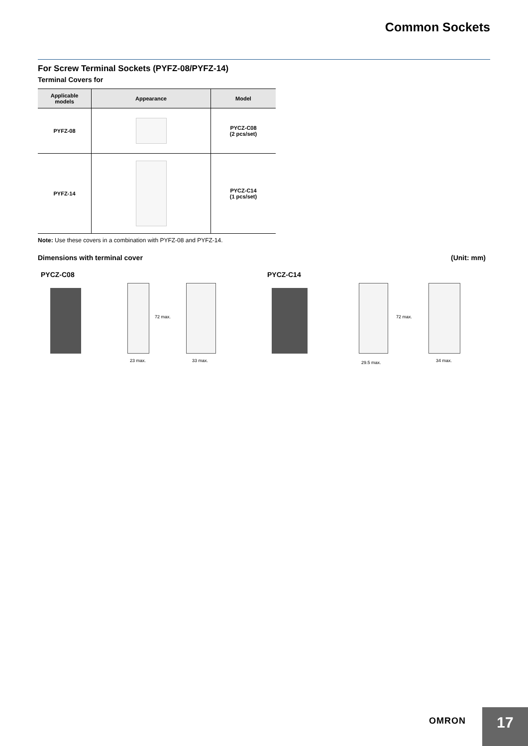Common Sockets
For Screw Terminal Sockets (PYFZ-08/PYFZ-14)
Terminal Covers for
| Applicable models | Appearance | Model |
| --- | --- | --- |
| PYFZ-08 | | PYCZ-C08 (2 pcs/set) |
| PYFZ-14 | | PYCZ-C14 (1 pcs/set) |
Note: Use these covers in a combination with PYFZ-08 and PYFZ-14.
Dimensions with terminal cover (Unit: mm)
PYCZ-C08
72 max.
23 max. 33 max.
PYCZ-C14
72 max.
29.5 max. 34 max.
OMRON
17